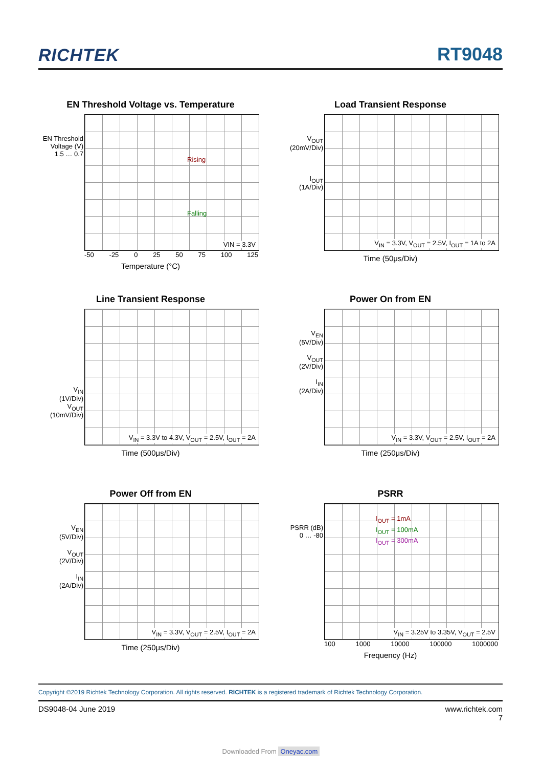RICHTEK
RT9048
EN Threshold Voltage vs. Temperature
EN Threshold Voltage (V)
1.5 … 0.7
Rising
Falling
VIN = 3.3V
-50 -25 0 25 50 75 100 125
Temperature (°C)
Load Transient Response
V<sub>OUT</sub>
(20mV/Div)
I<sub>OUT</sub>
(1A/Div)
V<sub>IN</sub> = 3.3V, V<sub>OUT</sub> = 2.5V, I<sub>OUT</sub> = 1A to 2A
Time (50μs/Div)
Line Transient Response
V<sub>IN</sub>
(1V/Div)
V<sub>OUT</sub>
(10mV/Div)
V<sub>IN</sub> = 3.3V to 4.3V, V<sub>OUT</sub> = 2.5V, I<sub>OUT</sub> = 2A
Time (500μs/Div)
Power On from EN
V<sub>EN</sub>
(5V/Div)
V<sub>OUT</sub>
(2V/Div)
I<sub>IN</sub>
(2A/Div)
V<sub>IN</sub> = 3.3V, V<sub>OUT</sub> = 2.5V, I<sub>OUT</sub> = 2A
Time (250μs/Div)
Power Off from EN
V<sub>EN</sub>
(5V/Div)
V<sub>OUT</sub>
(2V/Div)
I<sub>IN</sub>
(2A/Div)
V<sub>IN</sub> = 3.3V, V<sub>OUT</sub> = 2.5V, I<sub>OUT</sub> = 2A
Time (250μs/Div)
PSRR
PSRR (dB)
0 … -80
I<sub>OUT</sub> = 1mA
I<sub>OUT</sub> = 100mA
I<sub>OUT</sub> = 300mA
V<sub>IN</sub> = 3.25V to 3.35V, V<sub>OUT</sub> = 2.5V
100 1000 10000 100000 1000000
Frequency (Hz)
Copyright ©2019 Richtek Technology Corporation. All rights reserved. RICHTEK is a registered trademark of Richtek Technology Corporation.
DS9048-04 June 2019 www.richtek.com
7
Downloaded From Oneyac.com